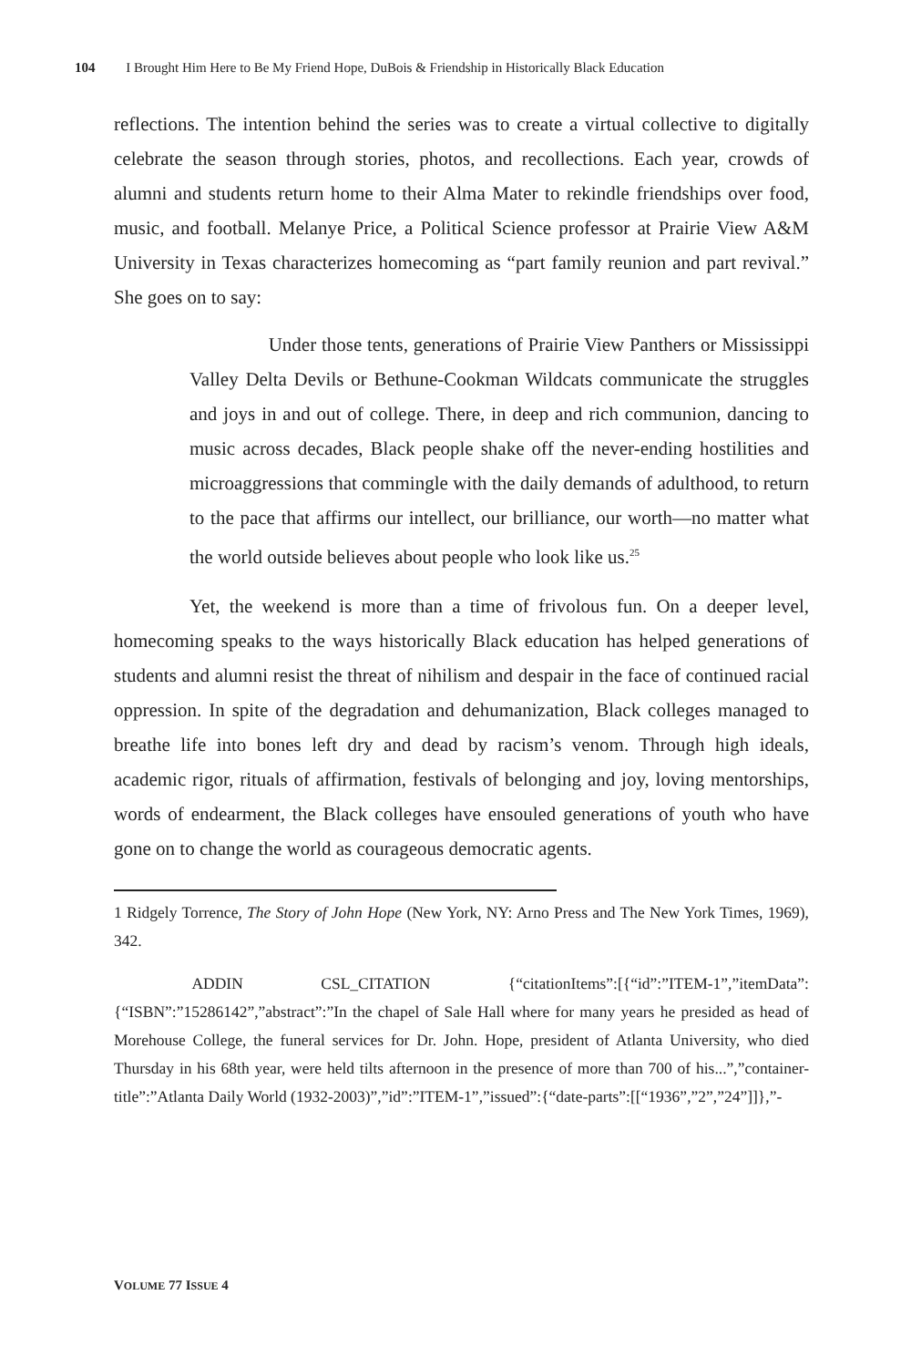104 I Brought Him Here to Be My Friend Hope, DuBois & Friendship in Historically Black Education
reflections. The intention behind the series was to create a virtual collective to digitally celebrate the season through stories, photos, and recollections. Each year, crowds of alumni and students return home to their Alma Mater to rekindle friendships over food, music, and football. Melanye Price, a Political Science professor at Prairie View A&M University in Texas characterizes homecoming as “part family reunion and part revival.” She goes on to say:
Under those tents, generations of Prairie View Panthers or Mississippi Valley Delta Devils or Bethune-Cookman Wildcats communicate the struggles and joys in and out of college. There, in deep and rich communion, dancing to music across decades, Black people shake off the never-ending hostilities and microaggressions that commingle with the daily demands of adulthood, to return to the pace that affirms our intellect, our brilliance, our worth—no matter what the world outside believes about people who look like us.<sup>25</sup>
Yet, the weekend is more than a time of frivolous fun. On a deeper level, homecoming speaks to the ways historically Black education has helped generations of students and alumni resist the threat of nihilism and despair in the face of continued racial oppression. In spite of the degradation and dehumanization, Black colleges managed to breathe life into bones left dry and dead by racism’s venom. Through high ideals, academic rigor, rituals of affirmation, festivals of belonging and joy, loving mentorships, words of endearment, the Black colleges have ensouled generations of youth who have gone on to change the world as courageous democratic agents.
1 Ridgely Torrence, The Story of John Hope (New York, NY: Arno Press and The New York Times, 1969), 342.
ADDIN CSL_CITATION {“citationItems”:[{“id”:”ITEM-1”,”itemData”:{“ISBN”:”15286142”,”abstract”:”In the chapel of Sale Hall where for many years he presided as head of Morehouse College, the funeral services for Dr. John. Hope, president of Atlanta University, who died Thursday in his 68th year, were held tilts afternoon in the presence of more than 700 of his...”,”container-title”:”Atlanta Daily World (1932-2003)”,”id”:”ITEM-1”,”issued”:{“date-parts”:[[“1936”,”2”,”24”]]},”-
VOLUME 77 ISSUE 4